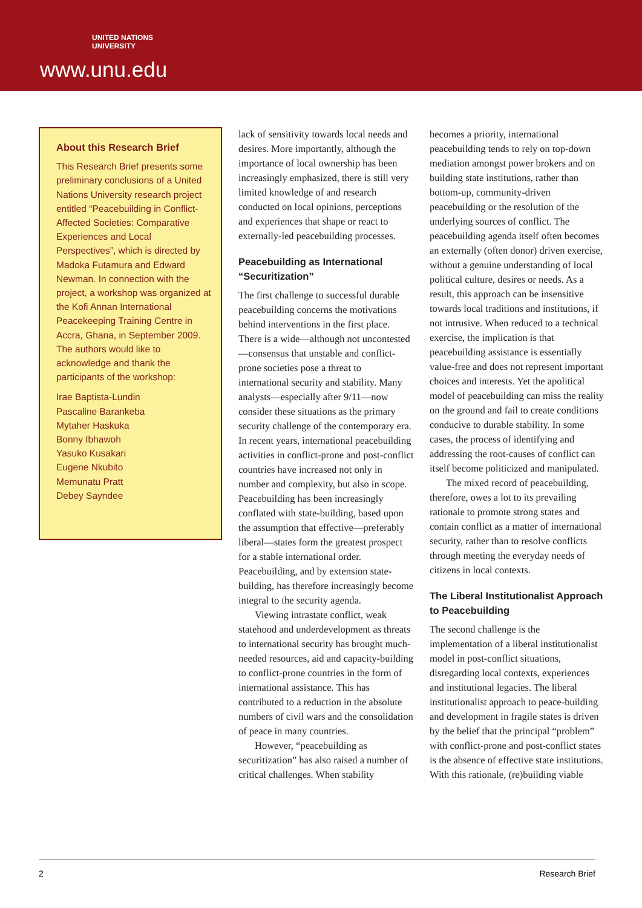UNITED NATIONS
UNIVERSITY
www.unu.edu
About this Research Brief
This Research Brief presents some preliminary conclusions of a United Nations University research project entitled “Peacebuilding in Conflict-Affected Societies: Comparative Experiences and Local Perspectives”, which is directed by Madoka Futamura and Edward Newman. In connection with the project, a workshop was organized at the Kofi Annan International Peacekeeping Training Centre in Accra, Ghana, in September 2009. The authors would like to acknowledge and thank the participants of the workshop:
Irae Baptista-Lundin
Pascaline Barankeba
Mytaher Haskuka
Bonny Ibhawoh
Yasuko Kusakari
Eugene Nkubito
Memunatu Pratt
Debey Sayndee
lack of sensitivity towards local needs and desires. More importantly, although the importance of local ownership has been increasingly emphasized, there is still very limited knowledge of and research conducted on local opinions, perceptions and experiences that shape or react to externally-led peacebuilding processes.
Peacebuilding as International “Securitization”
The first challenge to successful durable peacebuilding concerns the motivations behind interventions in the first place. There is a wide—although not uncontested—consensus that unstable and conflict-prone societies pose a threat to international security and stability. Many analysts—especially after 9/11—now consider these situations as the primary security challenge of the contemporary era. In recent years, international peacebuilding activities in conflict-prone and post-conflict countries have increased not only in number and complexity, but also in scope. Peacebuilding has been increasingly conflated with state-building, based upon the assumption that effective—preferably liberal—states form the greatest prospect for a stable international order. Peacebuilding, and by extension state-building, has therefore increasingly become integral to the security agenda.
Viewing intrastate conflict, weak statehood and underdevelopment as threats to international security has brought much-needed resources, aid and capacity-building to conflict-prone countries in the form of international assistance. This has contributed to a reduction in the absolute numbers of civil wars and the consolidation of peace in many countries.
However, “peacebuilding as securitization” has also raised a number of critical challenges. When stability
becomes a priority, international peacebuilding tends to rely on top-down mediation amongst power brokers and on building state institutions, rather than bottom-up, community-driven peacebuilding or the resolution of the underlying sources of conflict. The peacebuilding agenda itself often becomes an externally (often donor) driven exercise, without a genuine understanding of local political culture, desires or needs. As a result, this approach can be insensitive towards local traditions and institutions, if not intrusive. When reduced to a technical exercise, the implication is that peacebuilding assistance is essentially value-free and does not represent important choices and interests. Yet the apolitical model of peacebuilding can miss the reality on the ground and fail to create conditions conducive to durable stability. In some cases, the process of identifying and addressing the root-causes of conflict can itself become politicized and manipulated.
The mixed record of peacebuilding, therefore, owes a lot to its prevailing rationale to promote strong states and contain conflict as a matter of international security, rather than to resolve conflicts through meeting the everyday needs of citizens in local contexts.
The Liberal Institutionalist Approach to Peacebuilding
The second challenge is the implementation of a liberal institutionalist model in post-conflict situations, disregarding local contexts, experiences and institutional legacies. The liberal institutionalist approach to peace-building and development in fragile states is driven by the belief that the principal “problem” with conflict-prone and post-conflict states is the absence of effective state institutions. With this rationale, (re)building viable
2 Research Brief